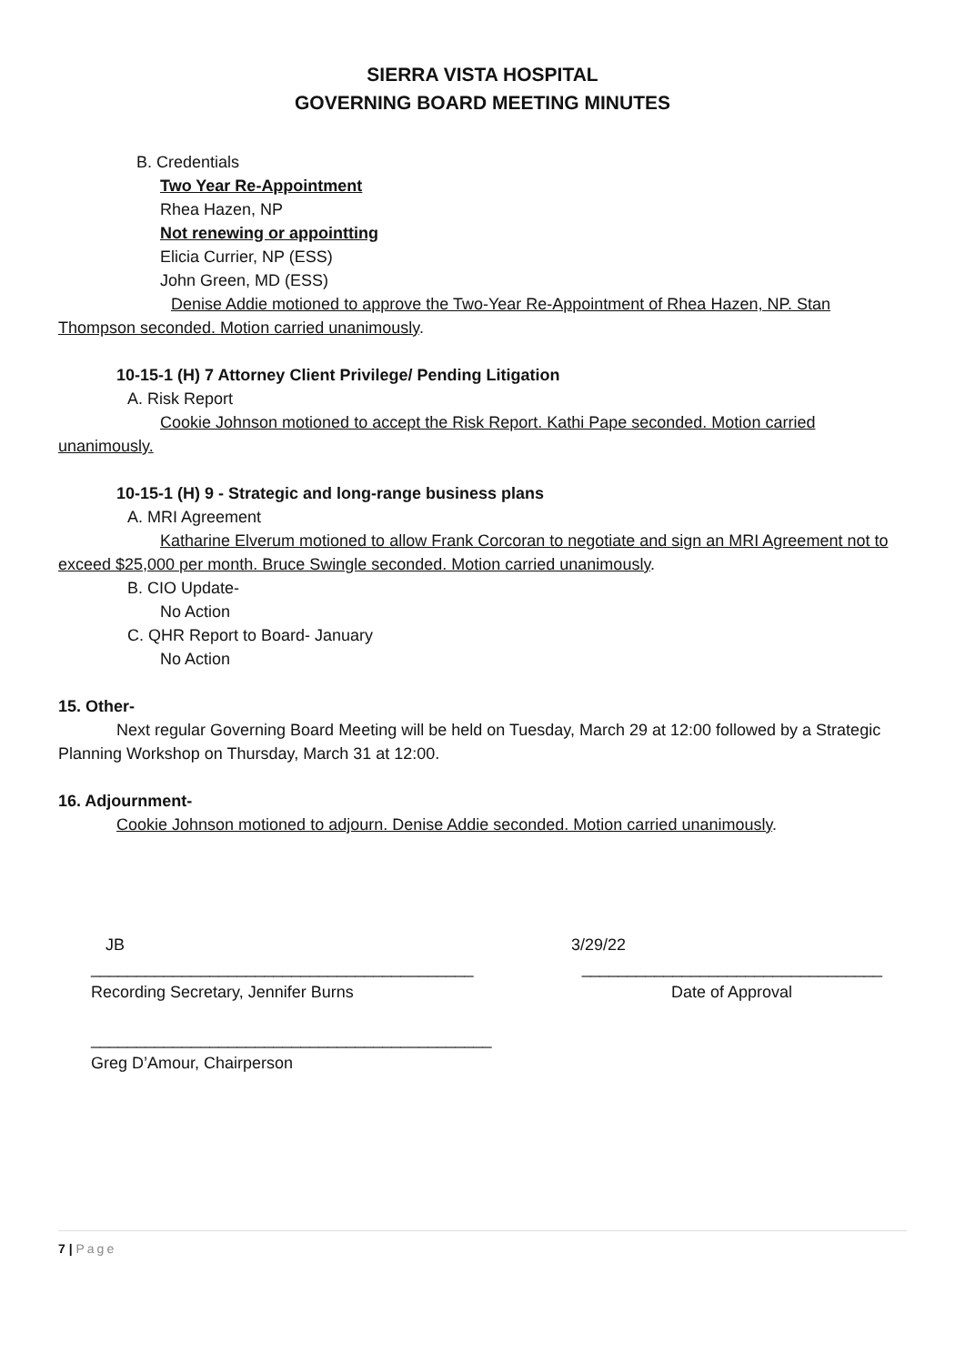SIERRA VISTA HOSPITAL
GOVERNING BOARD MEETING MINUTES
B. Credentials
Two Year Re-Appointment
Rhea Hazen, NP
Not renewing or appointting
Elicia Currier, NP (ESS)
John Green, MD (ESS)
Denise Addie motioned to approve the Two-Year Re-Appointment of Rhea Hazen, NP. Stan Thompson seconded. Motion carried unanimously.
10-15-1 (H) 7 Attorney Client Privilege/ Pending Litigation
A. Risk Report
Cookie Johnson motioned to accept the Risk Report. Kathi Pape seconded. Motion carried unanimously.
10-15-1 (H) 9 - Strategic and long-range business plans
A. MRI Agreement
Katharine Elverum motioned to allow Frank Corcoran to negotiate and sign an MRI Agreement not to exceed $25,000 per month. Bruce Swingle seconded. Motion carried unanimously.
B. CIO Update-
No Action
C. QHR Report to Board- January
No Action
15. Other-
Next regular Governing Board Meeting will be held on Tuesday, March 29 at 12:00 followed by a Strategic Planning Workshop on Thursday, March 31 at 12:00.
16. Adjournment-
Cookie Johnson motioned to adjourn. Denise Addie seconded. Motion carried unanimously.
JB 3/29/22
__________________________________________ _________________________________
Recording Secretary, Jennifer Burns Date of Approval
____________________________________________
Greg D’Amour, Chairperson
7 | Page